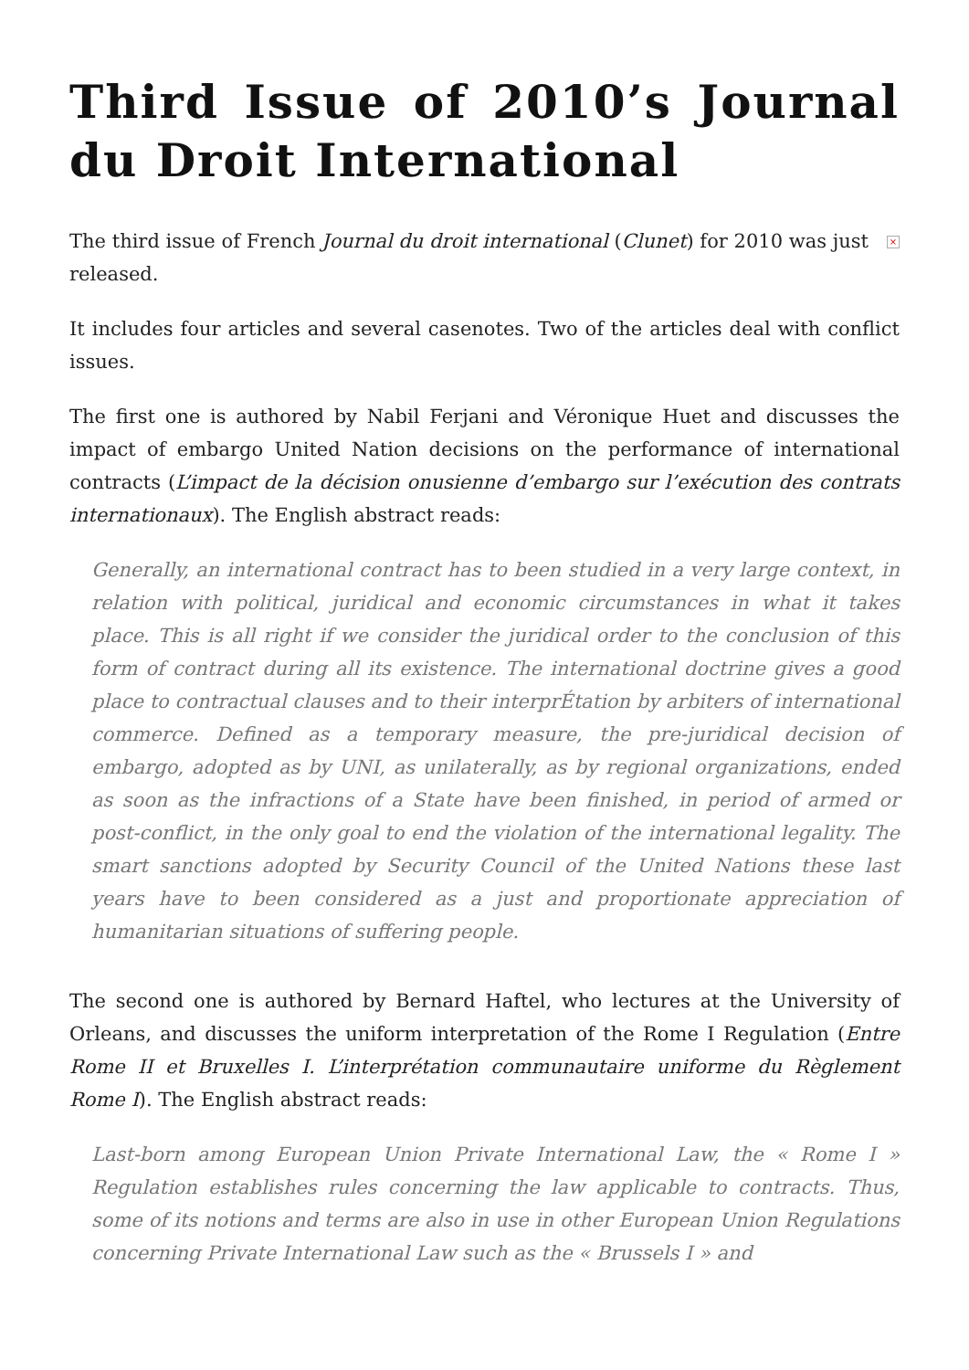Third Issue of 2010’s Journal du Droit International
× The third issue of French Journal du droit international (Clunet) for 2010 was just released.
It includes four articles and several casenotes. Two of the articles deal with conflict issues.
The first one is authored by Nabil Ferjani and Véronique Huet and discusses the impact of embargo United Nation decisions on the performance of international contracts (L’impact de la décision onusienne d’embargo sur l’exécution des contrats internationaux). The English abstract reads:
Generally, an international contract has to been studied in a very large context, in relation with political, juridical and economic circumstances in what it takes place. This is all right if we consider the juridical order to the conclusion of this form of contract during all its existence. The international doctrine gives a good place to contractual clauses and to their interprÉtation by arbiters of international commerce. Defined as a temporary measure, the pre-juridical decision of embargo, adopted as by UNI, as unilaterally, as by regional organizations, ended as soon as the infractions of a State have been finished, in period of armed or post-conflict, in the only goal to end the violation of the international legality. The smart sanctions adopted by Security Council of the United Nations these last years have to been considered as a just and proportionate appreciation of humanitarian situations of suffering people.
The second one is authored by Bernard Haftel, who lectures at the University of Orleans, and discusses the uniform interpretation of the Rome I Regulation (Entre Rome II et Bruxelles I. L’interprétation communautaire uniforme du Règlement Rome I). The English abstract reads:
Last-born among European Union Private International Law, the « Rome I » Regulation establishes rules concerning the law applicable to contracts. Thus, some of its notions and terms are also in use in other European Union Regulations concerning Private International Law such as the « Brussels I » and